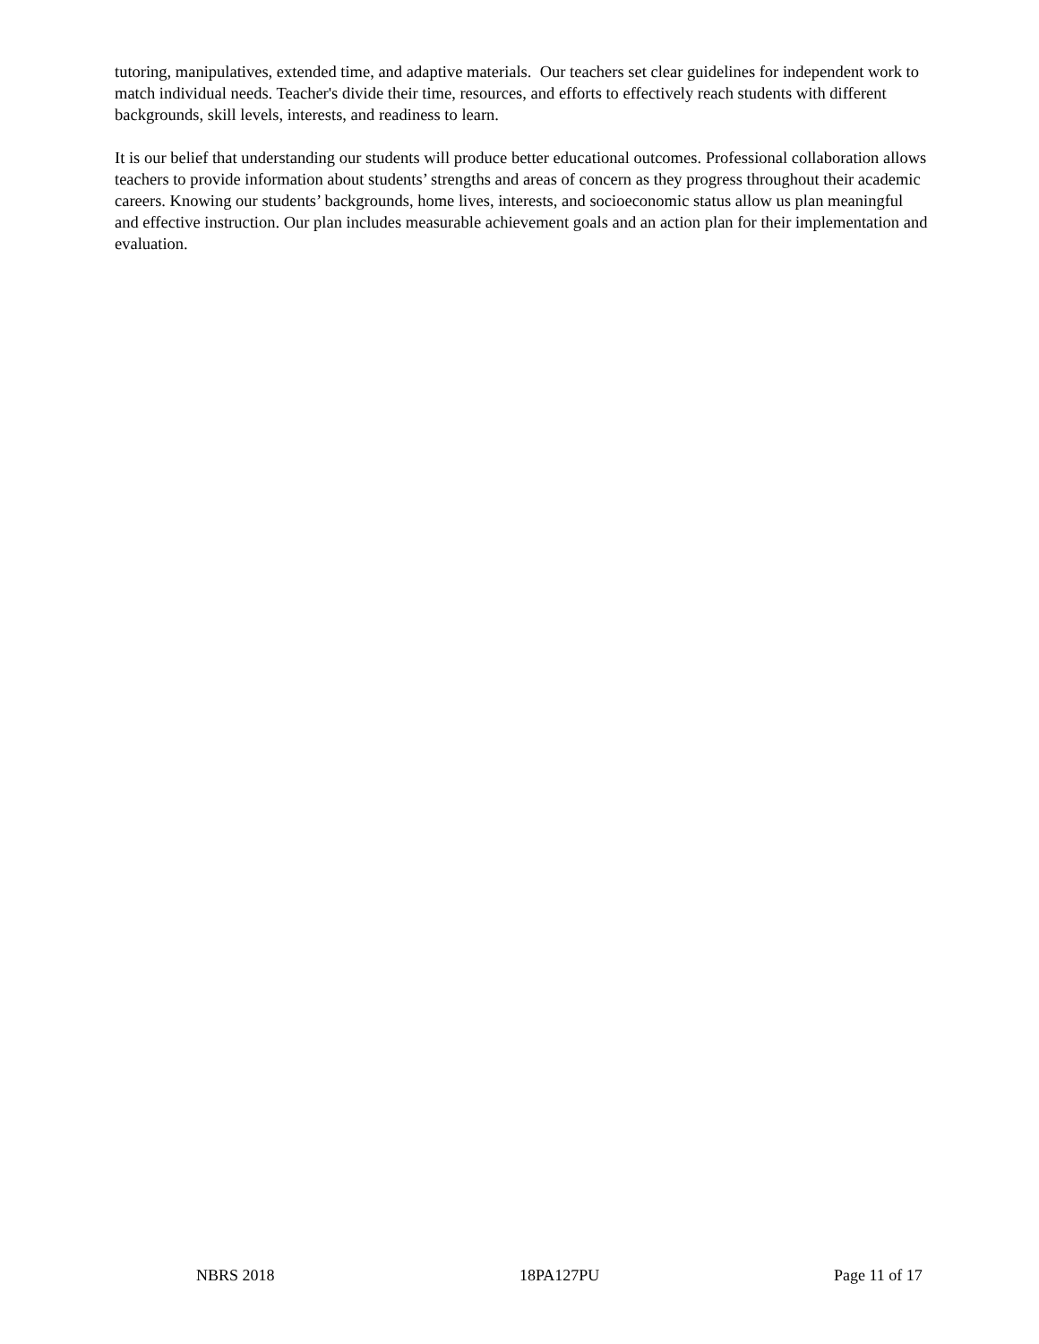tutoring, manipulatives, extended time, and adaptive materials. Our teachers set clear guidelines for independent work to match individual needs. Teacher's divide their time, resources, and efforts to effectively reach students with different backgrounds, skill levels, interests, and readiness to learn.
It is our belief that understanding our students will produce better educational outcomes. Professional collaboration allows teachers to provide information about students’ strengths and areas of concern as they progress throughout their academic careers. Knowing our students’ backgrounds, home lives, interests, and socioeconomic status allow us plan meaningful and effective instruction. Our plan includes measurable achievement goals and an action plan for their implementation and evaluation.
NBRS 2018 18PA127PU Page 11 of 17